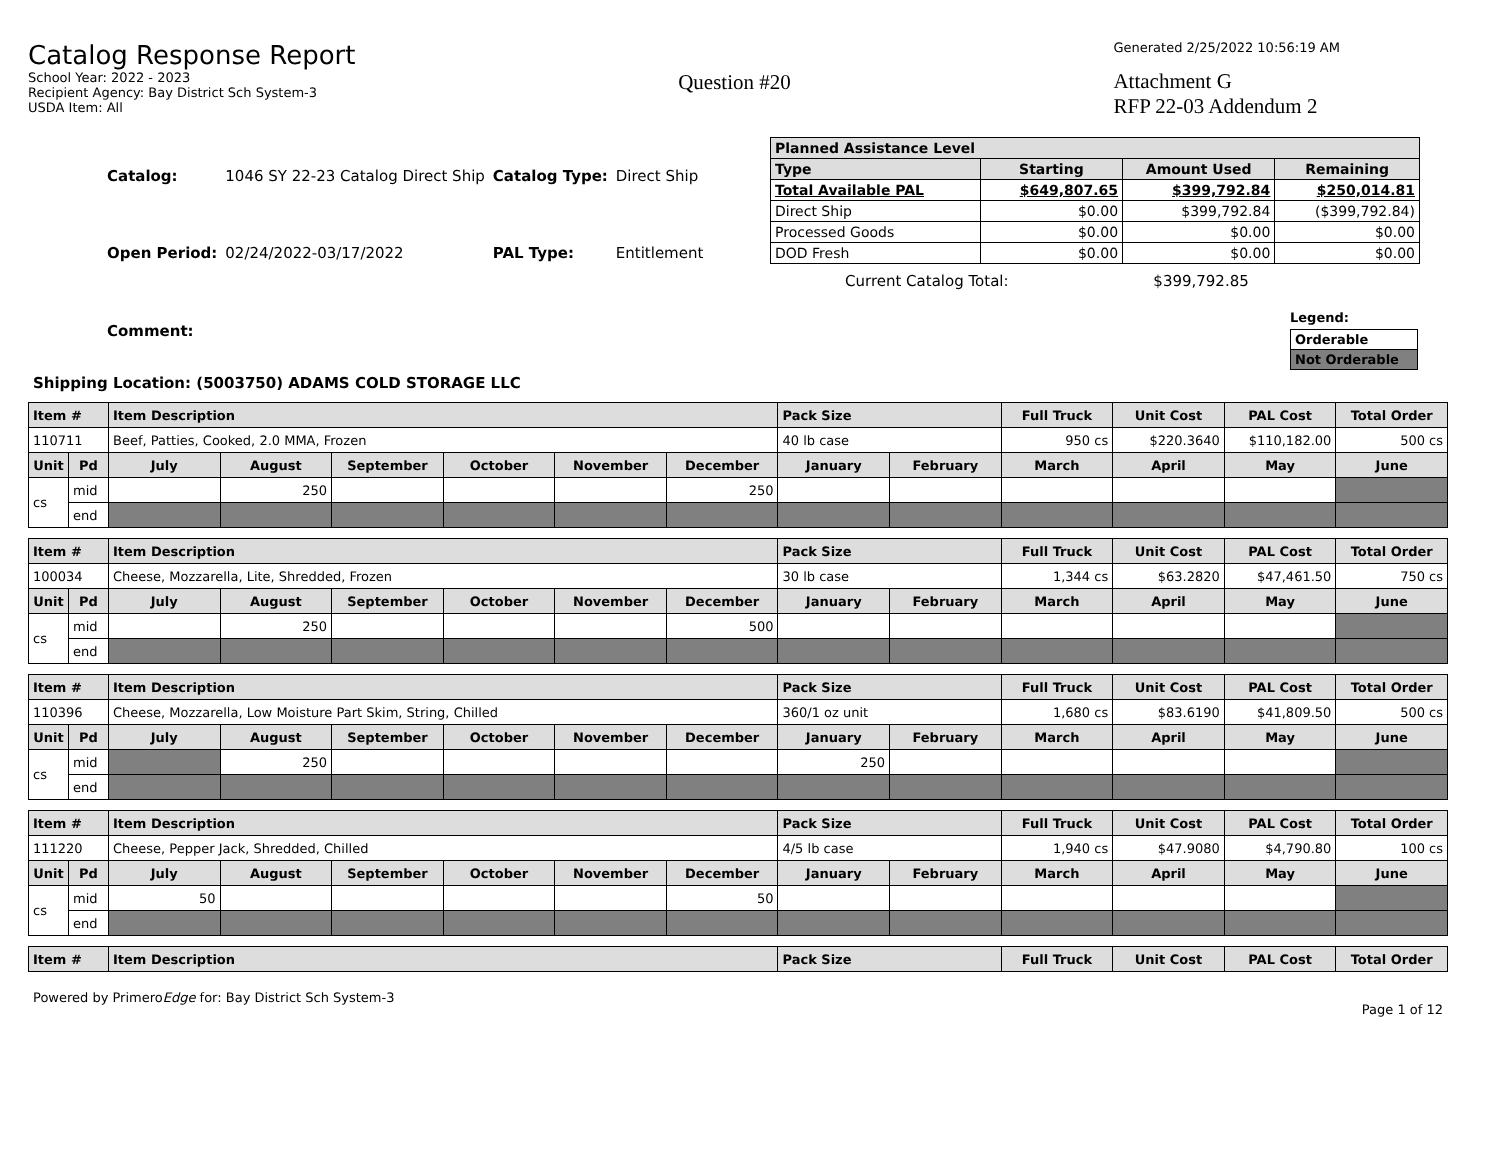Catalog Response Report
School Year: 2022 - 2023
Recipient Agency: Bay District Sch System-3
USDA Item: All
Question #20
Generated 2/25/2022 10:56:19 AM
Attachment G
RFP 22-03 Addendum 2
| Catalog: | 1046 SY 22-23 Catalog Direct Ship | Catalog Type: | Direct Ship |
| Open Period: | 02/24/2022-03/17/2022 | PAL Type: | Entitlement |
| Comment: | | | |
| Planned Assistance Level | | | |
| --- | --- | --- | --- |
| Type | Starting | Amount Used | Remaining |
| Total Available PAL | $649,807.65 | $399,792.84 | $250,014.81 |
| Direct Ship | $0.00 | $399,792.84 | ($399,792.84) |
| Processed Goods | $0.00 | $0.00 | $0.00 |
| DOD Fresh | $0.00 | $0.00 | $0.00 |
Current Catalog Total: $399,792.85
Legend:
| Orderable |
| Not Orderable |
Shipping Location: (5003750) ADAMS COLD STORAGE LLC
| Item # | | Item Description | | | | | | Pack Size | | Full Truck | Unit Cost | PAL Cost | Total Order |
| --- | --- | --- | --- | --- | --- | --- | --- | --- | --- | --- | --- | --- | --- |
| 110711 | | Beef, Patties, Cooked, 2.0 MMA, Frozen | | | | | | 40 lb case | | 950 cs | $220.3640 | $110,182.00 | 500 cs |
| Unit | Pd | July | August | September | October | November | December | January | February | March | April | May | June |
| cs | mid | | 250 | | | | 250 | | | | | | |
| | end | | | | | | | | | | | | |
| Item # | | Item Description | | | | | | Pack Size | | Full Truck | Unit Cost | PAL Cost | Total Order |
| --- | --- | --- | --- | --- | --- | --- | --- | --- | --- | --- | --- | --- | --- |
| 100034 | | Cheese, Mozzarella, Lite, Shredded, Frozen | | | | | | 30 lb case | | 1,344 cs | $63.2820 | $47,461.50 | 750 cs |
| Unit | Pd | July | August | September | October | November | December | January | February | March | April | May | June |
| cs | mid | | 250 | | | | 500 | | | | | | |
| | end | | | | | | | | | | | | |
| Item # | | Item Description | | | | | | Pack Size | | Full Truck | Unit Cost | PAL Cost | Total Order |
| --- | --- | --- | --- | --- | --- | --- | --- | --- | --- | --- | --- | --- | --- |
| 110396 | | Cheese, Mozzarella, Low Moisture Part Skim, String, Chilled | | | | | | 360/1 oz unit | | 1,680 cs | $83.6190 | $41,809.50 | 500 cs |
| Unit | Pd | July | August | September | October | November | December | January | February | March | April | May | June |
| cs | mid | | 250 | | | | | 250 | | | | | |
| | end | | | | | | | | | | | | |
| Item # | | Item Description | | | | | | Pack Size | | Full Truck | Unit Cost | PAL Cost | Total Order |
| --- | --- | --- | --- | --- | --- | --- | --- | --- | --- | --- | --- | --- | --- |
| 111220 | | Cheese, Pepper Jack, Shredded, Chilled | | | | | | 4/5 lb case | | 1,940 cs | $47.9080 | $4,790.80 | 100 cs |
| Unit | Pd | July | August | September | October | November | December | January | February | March | April | May | June |
| cs | mid | 50 | | | | | 50 | | | | | | |
| | end | | | | | | | | | | | | |
| Item # | Item Description | Pack Size | Full Truck | Unit Cost | PAL Cost | Total Order |
| --- | --- | --- | --- | --- | --- | --- |
Powered by PrimeroEdge for: Bay District Sch System-3 Page 1 of 12